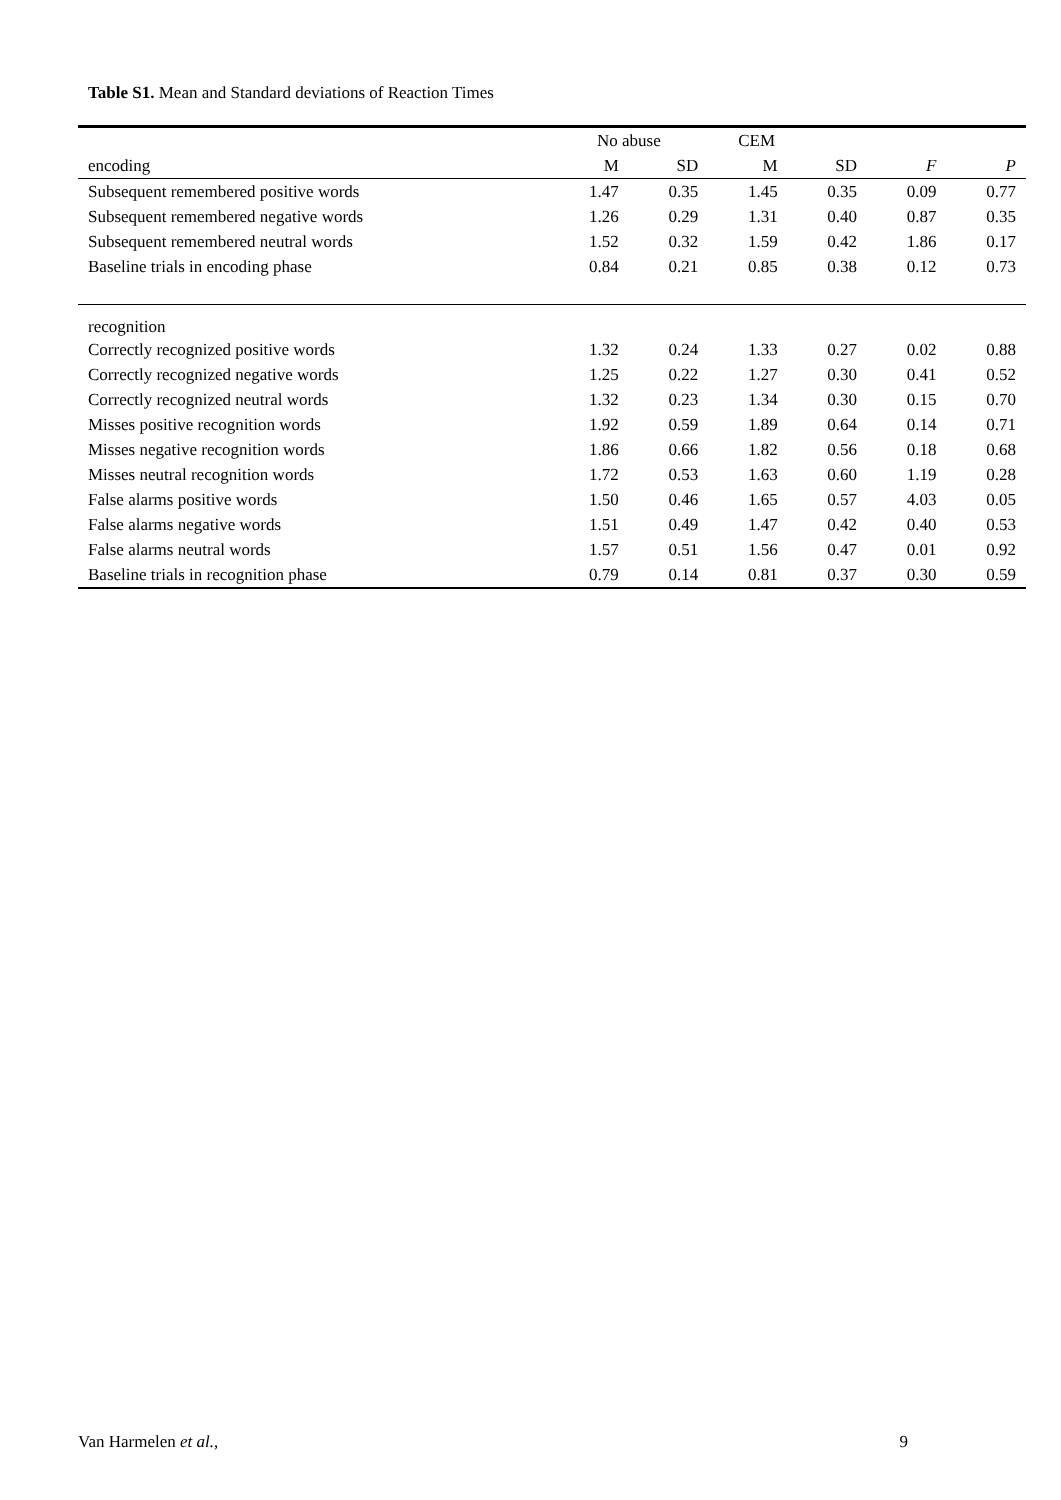Table S1. Mean and Standard deviations of Reaction Times
| | No abuse | | CEM | | | |
| --- | --- | --- | --- | --- | --- | --- |
| encoding | M | SD | M | SD | F | P |
| Subsequent remembered positive words | 1.47 | 0.35 | 1.45 | 0.35 | 0.09 | 0.77 |
| Subsequent remembered negative words | 1.26 | 0.29 | 1.31 | 0.40 | 0.87 | 0.35 |
| Subsequent remembered neutral words | 1.52 | 0.32 | 1.59 | 0.42 | 1.86 | 0.17 |
| Baseline trials in encoding phase | 0.84 | 0.21 | 0.85 | 0.38 | 0.12 | 0.73 |
| recognition | | | | | | |
| Correctly recognized positive words | 1.32 | 0.24 | 1.33 | 0.27 | 0.02 | 0.88 |
| Correctly recognized negative words | 1.25 | 0.22 | 1.27 | 0.30 | 0.41 | 0.52 |
| Correctly recognized neutral words | 1.32 | 0.23 | 1.34 | 0.30 | 0.15 | 0.70 |
| Misses positive recognition words | 1.92 | 0.59 | 1.89 | 0.64 | 0.14 | 0.71 |
| Misses negative recognition words | 1.86 | 0.66 | 1.82 | 0.56 | 0.18 | 0.68 |
| Misses neutral recognition words | 1.72 | 0.53 | 1.63 | 0.60 | 1.19 | 0.28 |
| False alarms positive words | 1.50 | 0.46 | 1.65 | 0.57 | 4.03 | 0.05 |
| False alarms negative words | 1.51 | 0.49 | 1.47 | 0.42 | 0.40 | 0.53 |
| False alarms neutral words | 1.57 | 0.51 | 1.56 | 0.47 | 0.01 | 0.92 |
| Baseline trials in recognition phase | 0.79 | 0.14 | 0.81 | 0.37 | 0.30 | 0.59 |
Van Harmelen et al., 9